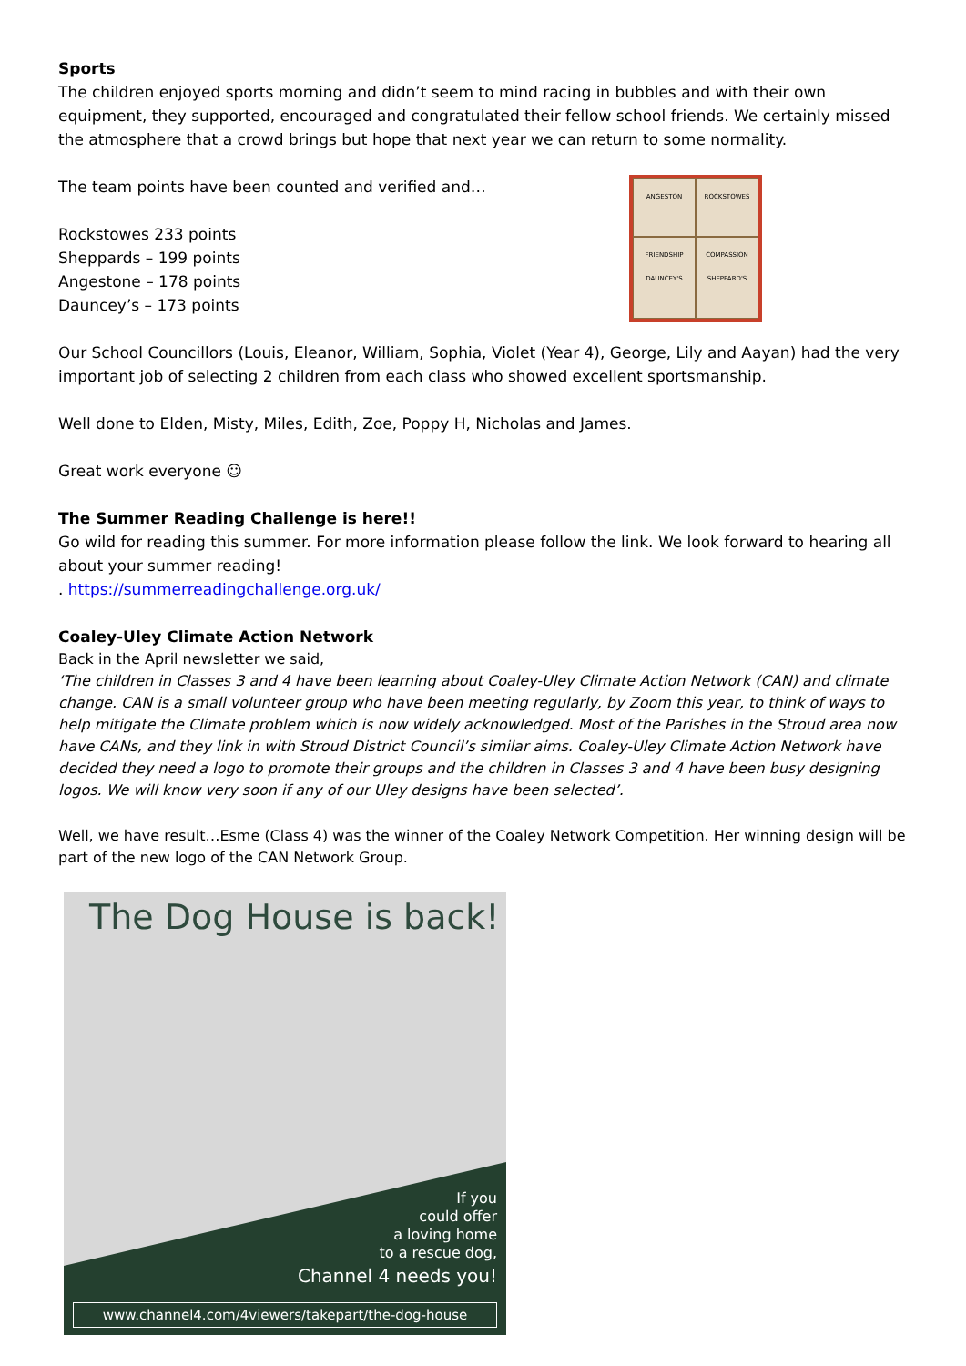Sports
The children enjoyed sports morning and didn’t seem to mind racing in bubbles and with their own equipment, they supported, encouraged and congratulated their fellow school friends. We certainly missed the atmosphere that a crowd brings but hope that next year we can return to some normality.
The team points have been counted and verified and…
Rockstowes 233 points
Sheppards – 199 points
Angestone – 178 points
Dauncey’s – 173 points
ANGESTON
ROCKSTOWES
FRIENDSHIP DAUNCEY'S
COMPASSION SHEPPARD'S
Our School Councillors (Louis, Eleanor, William, Sophia, Violet (Year 4), George, Lily and Aayan) had the very important job of selecting 2 children from each class who showed excellent sportsmanship.
Well done to Elden, Misty, Miles, Edith, Zoe, Poppy H, Nicholas and James.
Great work everyone ☺
The Summer Reading Challenge is here!!
Go wild for reading this summer. For more information please follow the link. We look forward to hearing all about your summer reading!
. https://summerreadingchallenge.org.uk/
Coaley-Uley Climate Action Network
Back in the April newsletter we said,
‘The children in Classes 3 and 4 have been learning about Coaley-Uley Climate Action Network (CAN) and climate change. CAN is a small volunteer group who have been meeting regularly, by Zoom this year, to think of ways to help mitigate the Climate problem which is now widely acknowledged. Most of the Parishes in the Stroud area now have CANs, and they link in with Stroud District Council’s similar aims. Coaley-Uley Climate Action Network have decided they need a logo to promote their groups and the children in Classes 3 and 4 have been busy designing logos. We will know very soon if any of our Uley designs have been selected’.
Well, we have result…Esme (Class 4) was the winner of the Coaley Network Competition. Her winning design will be part of the new logo of the CAN Network Group.
The Dog House is back!
If you
could offer
a loving home
to a rescue dog,
Channel 4 needs you!
www.channel4.com/4viewers/takepart/the-dog-house